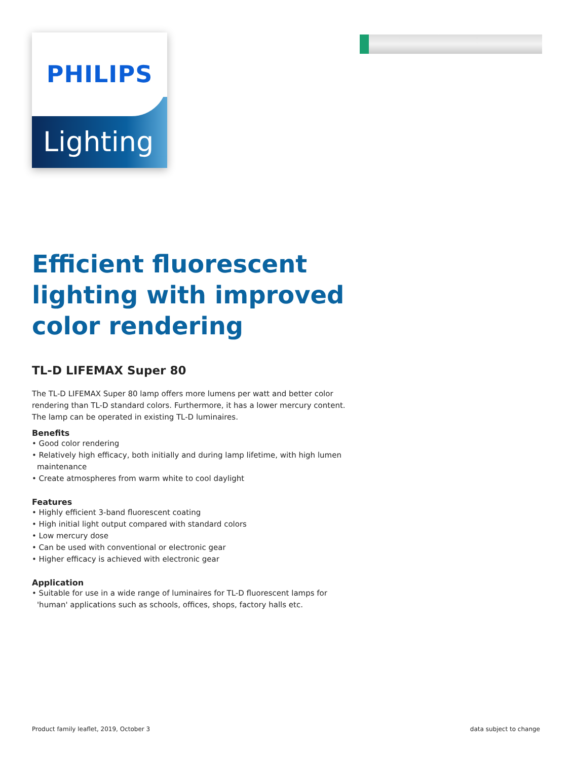PHILIPS
Lighting
Efficient fluorescent lighting with improved color rendering
TL-D LIFEMAX Super 80
The TL-D LIFEMAX Super 80 lamp offers more lumens per watt and better color rendering than TL-D standard colors. Furthermore, it has a lower mercury content. The lamp can be operated in existing TL-D luminaires.
Benefits
• Good color rendering
• Relatively high efficacy, both initially and during lamp lifetime, with high lumen maintenance
• Create atmospheres from warm white to cool daylight
Features
• Highly efficient 3-band fluorescent coating
• High initial light output compared with standard colors
• Low mercury dose
• Can be used with conventional or electronic gear
• Higher efficacy is achieved with electronic gear
Application
• Suitable for use in a wide range of luminaires for TL-D fluorescent lamps for 'human' applications such as schools, offices, shops, factory halls etc.
Product family leaflet, 2019, October 3 data subject to change